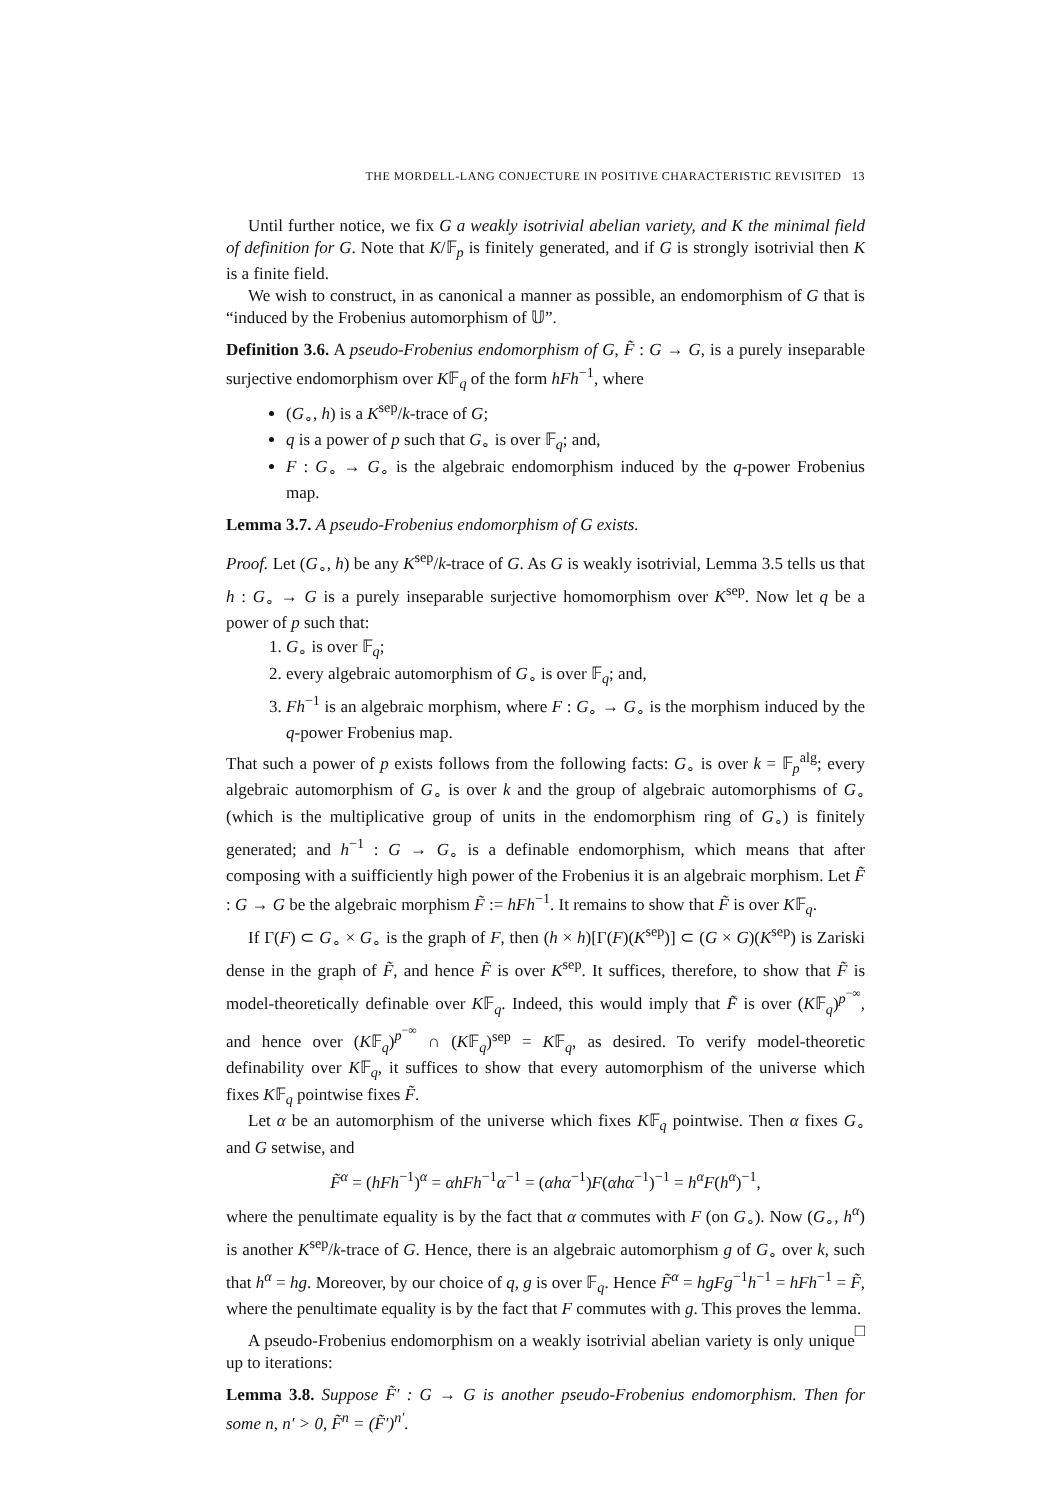THE MORDELL-LANG CONJECTURE IN POSITIVE CHARACTERISTIC REVISITED 13
Until further notice, we fix G a weakly isotrivial abelian variety, and K the minimal field of definition for G. Note that K/𝔽<sub>p</sub> is finitely generated, and if G is strongly isotrivial then K is a finite field.
We wish to construct, in as canonical a manner as possible, an endomorphism of G that is “induced by the Frobenius automorphism of 𝕌”.
Definition 3.6. A pseudo-Frobenius endomorphism of G, F̃ : G → G, is a purely inseparable surjective endomorphism over K𝔽<sub>q</sub> of the form hFh<sup>−1</sup>, where
(G<sub>∘</sub>, h) is a K<sup>sep</sup>/k-trace of G;
q is a power of p such that G<sub>∘</sub> is over 𝔽<sub>q</sub>; and,
F : G<sub>∘</sub> → G<sub>∘</sub> is the algebraic endomorphism induced by the q-power Frobenius map.
Lemma 3.7. A pseudo-Frobenius endomorphism of G exists.
Proof. Let (G<sub>∘</sub>, h) be any K<sup>sep</sup>/k-trace of G. As G is weakly isotrivial, Lemma 3.5 tells us that h : G<sub>∘</sub> → G is a purely inseparable surjective homomorphism over K<sup>sep</sup>. Now let q be a power of p such that:
1. G<sub>∘</sub> is over 𝔽<sub>q</sub>;
2. every algebraic automorphism of G<sub>∘</sub> is over 𝔽<sub>q</sub>; and,
3. Fh<sup>−1</sup> is an algebraic morphism, where F : G<sub>∘</sub> → G<sub>∘</sub> is the morphism induced by the q-power Frobenius map.
That such a power of p exists follows from the following facts: G<sub>∘</sub> is over k = 𝔽<sub>p</sub><sup>alg</sup>; every algebraic automorphism of G<sub>∘</sub> is over k and the group of algebraic automorphisms of G<sub>∘</sub> (which is the multiplicative group of units in the endomorphism ring of G<sub>∘</sub>) is finitely generated; and h<sup>−1</sup> : G → G<sub>∘</sub> is a definable endomorphism, which means that after composing with a suifficiently high power of the Frobenius it is an algebraic morphism. Let F̃ : G → G be the algebraic morphism F̃ := hFh<sup>−1</sup>. It remains to show that F̃ is over K𝔽<sub>q</sub>.
If Γ(F) ⊂ G<sub>∘</sub> × G<sub>∘</sub> is the graph of F, then (h × h)[Γ(F)(K<sup>sep</sup>)] ⊂ (G × G)(K<sup>sep</sup>) is Zariski dense in the graph of F̃, and hence F̃ is over K<sup>sep</sup>. It suffices, therefore, to show that F̃ is model-theoretically definable over K𝔽<sub>q</sub>. Indeed, this would imply that F̃ is over (K𝔽<sub>q</sub>)<sup>p<sup>−∞</sup></sup>, and hence over (K𝔽<sub>q</sub>)<sup>p<sup>−∞</sup></sup> ∩ (K𝔽<sub>q</sub>)<sup>sep</sup> = K𝔽<sub>q</sub>, as desired. To verify model-theoretic definability over K𝔽<sub>q</sub>, it suffices to show that every automorphism of the universe which fixes K𝔽<sub>q</sub> pointwise fixes F̃.
Let α be an automorphism of the universe which fixes K𝔽<sub>q</sub> pointwise. Then α fixes G<sub>∘</sub> and G setwise, and
F̃<sup>α</sup> = (hFh<sup>−1</sup>)<sup>α</sup> = αhFh<sup>−1</sup>α<sup>−1</sup> = (αhα<sup>−1</sup>)F(αhα<sup>−1</sup>)<sup>−1</sup> = h<sup>α</sup>F(h<sup>α</sup>)<sup>−1</sup>,
where the penultimate equality is by the fact that α commutes with F (on G<sub>∘</sub>). Now (G<sub>∘</sub>, h<sup>α</sup>) is another K<sup>sep</sup>/k-trace of G. Hence, there is an algebraic automorphism g of G<sub>∘</sub> over k, such that h<sup>α</sup> = hg. Moreover, by our choice of q, g is over 𝔽<sub>q</sub>. Hence F̃<sup>α</sup> = hgFg<sup>−1</sup>h<sup>−1</sup> = hFh<sup>−1</sup> = F̃, where the penultimate equality is by the fact that F commutes with g. This proves the lemma. □
A pseudo-Frobenius endomorphism on a weakly isotrivial abelian variety is only unique up to iterations:
Lemma 3.8. Suppose F̃′ : G → G is another pseudo-Frobenius endomorphism. Then for some n, n′ > 0, F̃<sup>n</sup> = (F̃′)<sup>n′</sup>.